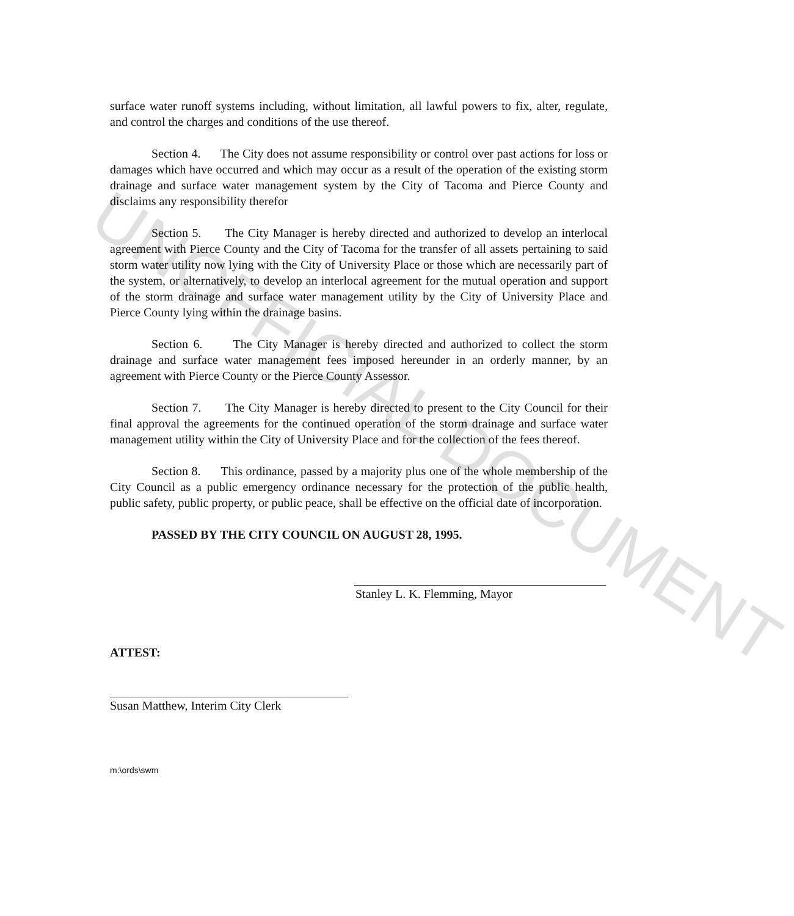UNOFFICIAL DOCUMENT
surface water runoff systems including, without limitation, all lawful powers to fix, alter, regulate, and control the charges and conditions of the use thereof.
Section 4. The City does not assume responsibility or control over past actions for loss or damages which have occurred and which may occur as a result of the operation of the existing storm drainage and surface water management system by the City of Tacoma and Pierce County and disclaims any responsibility therefor
Section 5. The City Manager is hereby directed and authorized to develop an interlocal agreement with Pierce County and the City of Tacoma for the transfer of all assets pertaining to said storm water utility now lying with the City of University Place or those which are necessarily part of the system, or alternatively, to develop an interlocal agreement for the mutual operation and support of the storm drainage and surface water management utility by the City of University Place and Pierce County lying within the drainage basins.
Section 6. The City Manager is hereby directed and authorized to collect the storm drainage and surface water management fees imposed hereunder in an orderly manner, by an agreement with Pierce County or the Pierce County Assessor.
Section 7. The City Manager is hereby directed to present to the City Council for their final approval the agreements for the continued operation of the storm drainage and surface water management utility within the City of University Place and for the collection of the fees thereof.
Section 8. This ordinance, passed by a majority plus one of the whole membership of the City Council as a public emergency ordinance necessary for the protection of the public health, public safety, public property, or public peace, shall be effective on the official date of incorporation.
PASSED BY THE CITY COUNCIL ON AUGUST 28, 1995.
Stanley L. K. Flemming, Mayor
ATTEST:
Susan Matthew, Interim City Clerk
m:\ords\swm